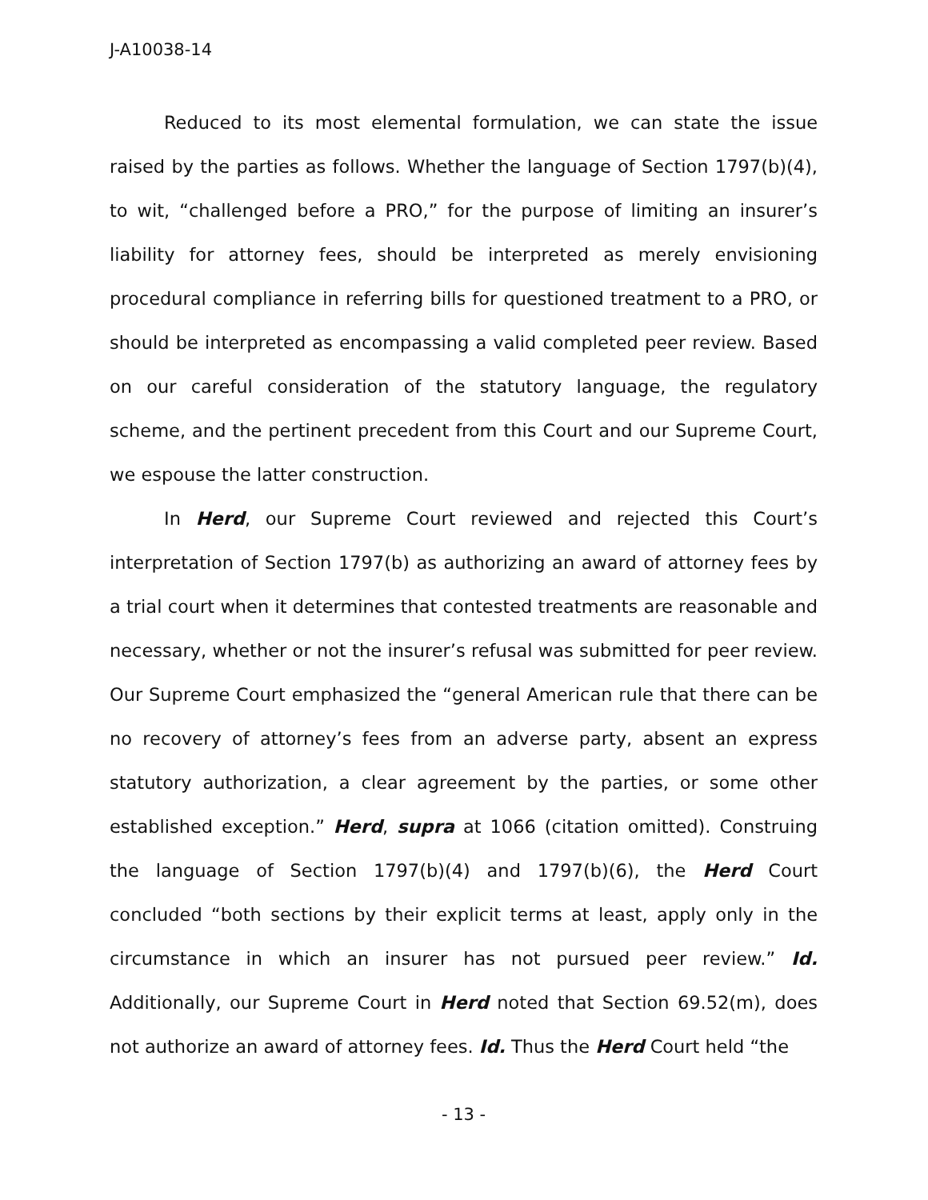J-A10038-14
Reduced to its most elemental formulation, we can state the issue raised by the parties as follows. Whether the language of Section 1797(b)(4), to wit, “challenged before a PRO,” for the purpose of limiting an insurer’s liability for attorney fees, should be interpreted as merely envisioning procedural compliance in referring bills for questioned treatment to a PRO, or should be interpreted as encompassing a valid completed peer review. Based on our careful consideration of the statutory language, the regulatory scheme, and the pertinent precedent from this Court and our Supreme Court, we espouse the latter construction.
In Herd, our Supreme Court reviewed and rejected this Court’s interpretation of Section 1797(b) as authorizing an award of attorney fees by a trial court when it determines that contested treatments are reasonable and necessary, whether or not the insurer’s refusal was submitted for peer review. Our Supreme Court emphasized the “general American rule that there can be no recovery of attorney’s fees from an adverse party, absent an express statutory authorization, a clear agreement by the parties, or some other established exception.” Herd, supra at 1066 (citation omitted). Construing the language of Section 1797(b)(4) and 1797(b)(6), the Herd Court concluded “both sections by their explicit terms at least, apply only in the circumstance in which an insurer has not pursued peer review.” Id. Additionally, our Supreme Court in Herd noted that Section 69.52(m), does not authorize an award of attorney fees. Id. Thus the Herd Court held “the
- 13 -